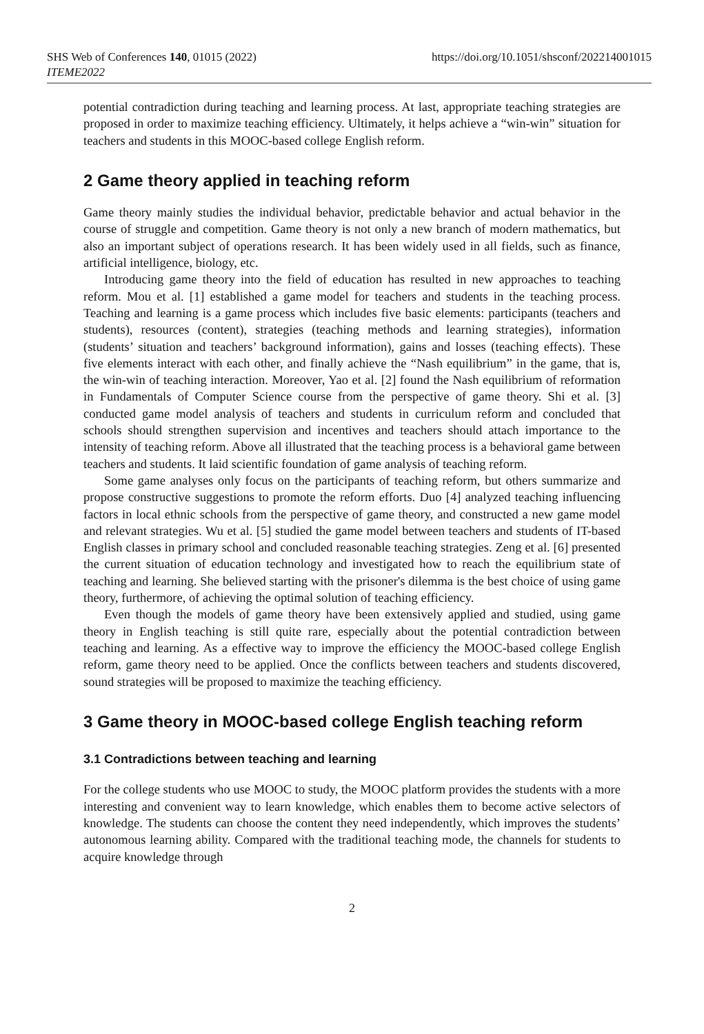SHS Web of Conferences 140, 01015 (2022)
ITEME2022
https://doi.org/10.1051/shsconf/202214001015
potential contradiction during teaching and learning process. At last, appropriate teaching strategies are proposed in order to maximize teaching efficiency. Ultimately, it helps achieve a “win-win” situation for teachers and students in this MOOC-based college English reform.
2 Game theory applied in teaching reform
Game theory mainly studies the individual behavior, predictable behavior and actual behavior in the course of struggle and competition. Game theory is not only a new branch of modern mathematics, but also an important subject of operations research. It has been widely used in all fields, such as finance, artificial intelligence, biology, etc.
Introducing game theory into the field of education has resulted in new approaches to teaching reform. Mou et al. [1] established a game model for teachers and students in the teaching process. Teaching and learning is a game process which includes five basic elements: participants (teachers and students), resources (content), strategies (teaching methods and learning strategies), information (students’ situation and teachers’ background information), gains and losses (teaching effects). These five elements interact with each other, and finally achieve the “Nash equilibrium” in the game, that is, the win-win of teaching interaction. Moreover, Yao et al. [2] found the Nash equilibrium of reformation in Fundamentals of Computer Science course from the perspective of game theory. Shi et al. [3] conducted game model analysis of teachers and students in curriculum reform and concluded that schools should strengthen supervision and incentives and teachers should attach importance to the intensity of teaching reform. Above all illustrated that the teaching process is a behavioral game between teachers and students. It laid scientific foundation of game analysis of teaching reform.
Some game analyses only focus on the participants of teaching reform, but others summarize and propose constructive suggestions to promote the reform efforts. Duo [4] analyzed teaching influencing factors in local ethnic schools from the perspective of game theory, and constructed a new game model and relevant strategies. Wu et al. [5] studied the game model between teachers and students of IT-based English classes in primary school and concluded reasonable teaching strategies. Zeng et al. [6] presented the current situation of education technology and investigated how to reach the equilibrium state of teaching and learning. She believed starting with the prisoner's dilemma is the best choice of using game theory, furthermore, of achieving the optimal solution of teaching efficiency.
Even though the models of game theory have been extensively applied and studied, using game theory in English teaching is still quite rare, especially about the potential contradiction between teaching and learning. As a effective way to improve the efficiency the MOOC-based college English reform, game theory need to be applied. Once the conflicts between teachers and students discovered, sound strategies will be proposed to maximize the teaching efficiency.
3 Game theory in MOOC-based college English teaching reform
3.1 Contradictions between teaching and learning
For the college students who use MOOC to study, the MOOC platform provides the students with a more interesting and convenient way to learn knowledge, which enables them to become active selectors of knowledge. The students can choose the content they need independently, which improves the students’ autonomous learning ability. Compared with the traditional teaching mode, the channels for students to acquire knowledge through
2